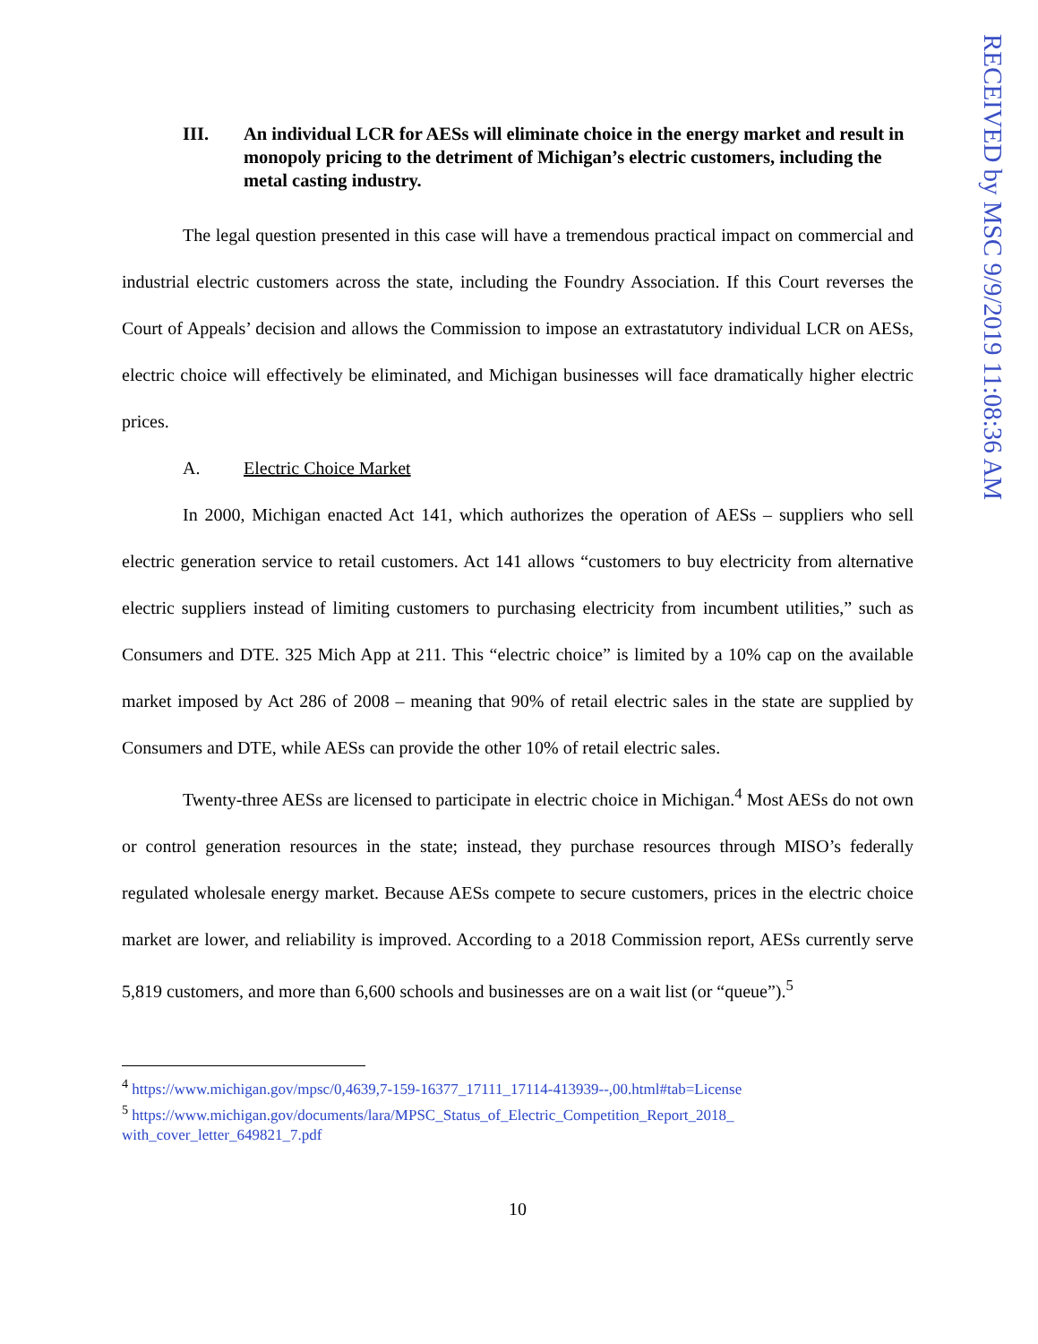III. An individual LCR for AESs will eliminate choice in the energy market and result in monopoly pricing to the detriment of Michigan’s electric customers, including the metal casting industry.
The legal question presented in this case will have a tremendous practical impact on commercial and industrial electric customers across the state, including the Foundry Association. If this Court reverses the Court of Appeals’ decision and allows the Commission to impose an extrastatutory individual LCR on AESs, electric choice will effectively be eliminated, and Michigan businesses will face dramatically higher electric prices.
A. Electric Choice Market
In 2000, Michigan enacted Act 141, which authorizes the operation of AESs – suppliers who sell electric generation service to retail customers. Act 141 allows “customers to buy electricity from alternative electric suppliers instead of limiting customers to purchasing electricity from incumbent utilities,” such as Consumers and DTE. 325 Mich App at 211. This “electric choice” is limited by a 10% cap on the available market imposed by Act 286 of 2008 – meaning that 90% of retail electric sales in the state are supplied by Consumers and DTE, while AESs can provide the other 10% of retail electric sales.
Twenty-three AESs are licensed to participate in electric choice in Michigan.<sup>4</sup> Most AESs do not own or control generation resources in the state; instead, they purchase resources through MISO’s federally regulated wholesale energy market. Because AESs compete to secure customers, prices in the electric choice market are lower, and reliability is improved. According to a 2018 Commission report, AESs currently serve 5,819 customers, and more than 6,600 schools and businesses are on a wait list (or “queue”).<sup>5</sup>
<sup>4</sup> https://www.michigan.gov/mpsc/0,4639,7-159-16377_17111_17114-413939--,00.html#tab=License
<sup>5</sup> https://www.michigan.gov/documents/lara/MPSC_Status_of_Electric_Competition_Report_2018_ with_cover_letter_649821_7.pdf
10
RECEIVED by MSC 9/9/2019 11:08:36 AM